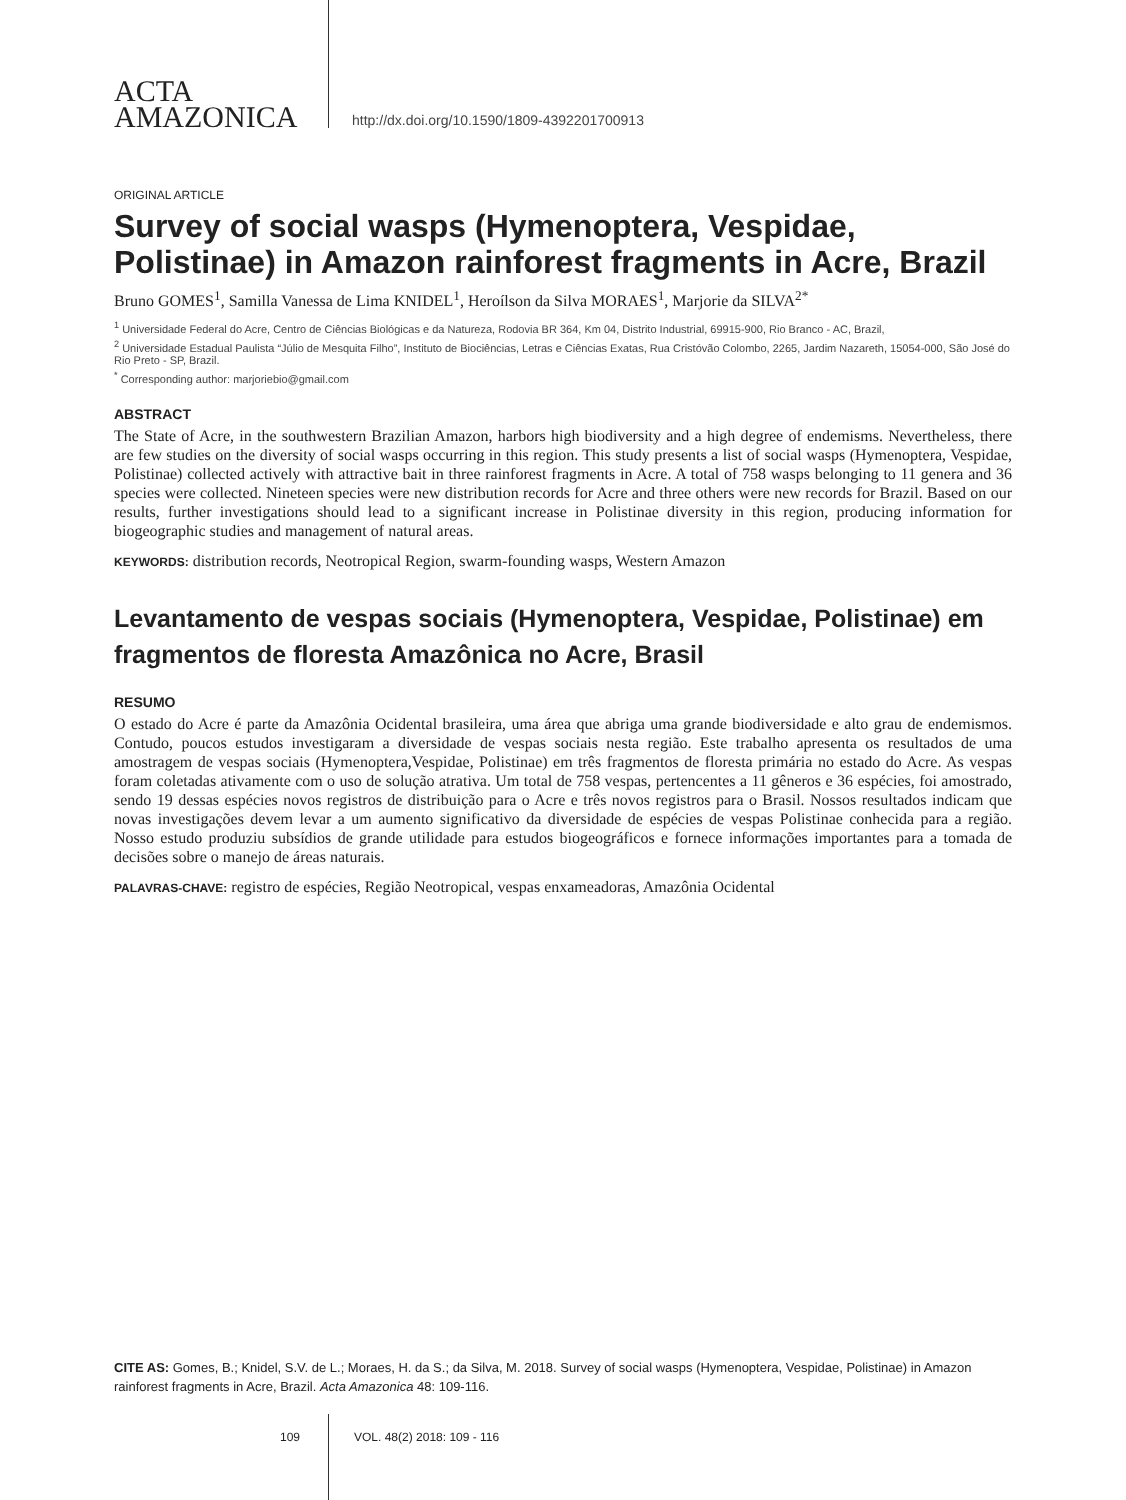ACTA
AMAZONICA
http://dx.doi.org/10.1590/1809-4392201700913
ORIGINAL ARTICLE
Survey of social wasps (Hymenoptera, Vespidae, Polistinae) in Amazon rainforest fragments in Acre, Brazil
Bruno GOMES<sup>1</sup>, Samilla Vanessa de Lima KNIDEL<sup>1</sup>, Heroílson da Silva MORAES<sup>1</sup>, Marjorie da SILVA<sup>2*</sup>
<sup>1</sup> Universidade Federal do Acre, Centro de Ciências Biológicas e da Natureza, Rodovia BR 364, Km 04, Distrito Industrial, 69915-900, Rio Branco - AC, Brazil,
<sup>2</sup> Universidade Estadual Paulista “Júlio de Mesquita Filho”, Instituto de Biociências, Letras e Ciências Exatas, Rua Cristóvão Colombo, 2265, Jardim Nazareth, 15054-000, São José do Rio Preto - SP, Brazil.
<sup>*</sup> Corresponding author: marjoriebio@gmail.com
ABSTRACT
The State of Acre, in the southwestern Brazilian Amazon, harbors high biodiversity and a high degree of endemisms. Nevertheless, there are few studies on the diversity of social wasps occurring in this region. This study presents a list of social wasps (Hymenoptera, Vespidae, Polistinae) collected actively with attractive bait in three rainforest fragments in Acre. A total of 758 wasps belonging to 11 genera and 36 species were collected. Nineteen species were new distribution records for Acre and three others were new records for Brazil. Based on our results, further investigations should lead to a significant increase in Polistinae diversity in this region, producing information for biogeographic studies and management of natural areas.
KEYWORDS: distribution records, Neotropical Region, swarm-founding wasps, Western Amazon
Levantamento de vespas sociais (Hymenoptera, Vespidae, Polistinae) em fragmentos de floresta Amazônica no Acre, Brasil
RESUMO
O estado do Acre é parte da Amazônia Ocidental brasileira, uma área que abriga uma grande biodiversidade e alto grau de endemismos. Contudo, poucos estudos investigaram a diversidade de vespas sociais nesta região. Este trabalho apresenta os resultados de uma amostragem de vespas sociais (Hymenoptera,Vespidae, Polistinae) em três fragmentos de floresta primária no estado do Acre. As vespas foram coletadas ativamente com o uso de solução atrativa. Um total de 758 vespas, pertencentes a 11 gêneros e 36 espécies, foi amostrado, sendo 19 dessas espécies novos registros de distribuição para o Acre e três novos registros para o Brasil. Nossos resultados indicam que novas investigações devem levar a um aumento significativo da diversidade de espécies de vespas Polistinae conhecida para a região. Nosso estudo produziu subsídios de grande utilidade para estudos biogeográficos e fornece informações importantes para a tomada de decisões sobre o manejo de áreas naturais.
PALAVRAS-CHAVE: registro de espécies, Região Neotropical, vespas enxameadoras, Amazônia Ocidental
CITE AS: Gomes, B.; Knidel, S.V. de L.; Moraes, H. da S.; da Silva, M. 2018. Survey of social wasps (Hymenoptera, Vespidae, Polistinae) in Amazon rainforest fragments in Acre, Brazil. Acta Amazonica 48: 109-116.
109 VOL. 48(2) 2018: 109 - 116